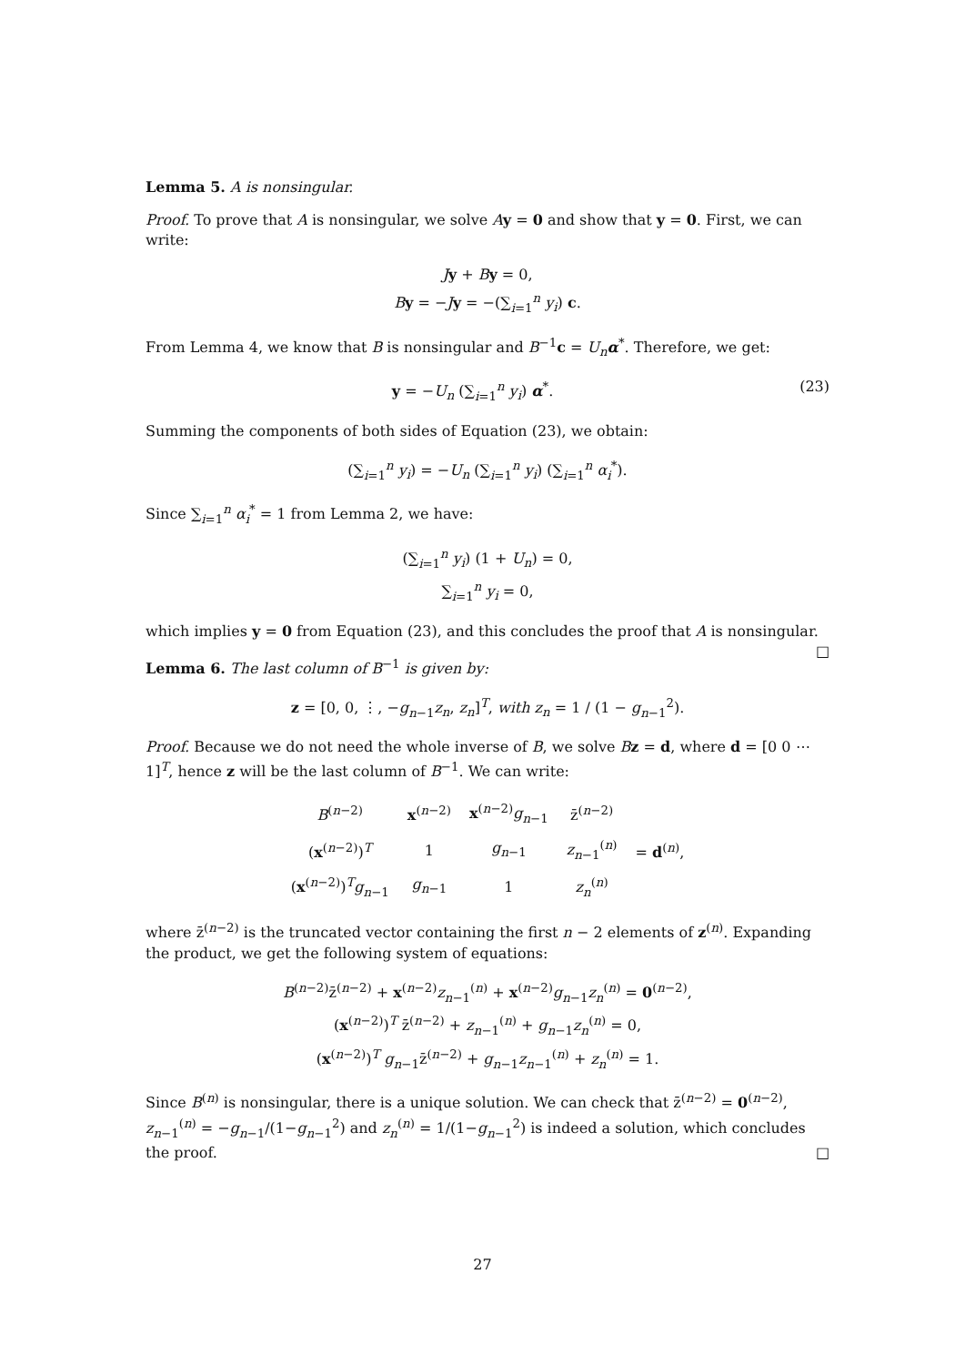Lemma 5. A is nonsingular.
Proof. To prove that A is nonsingular, we solve Ay = 0 and show that y = 0. First, we can write:
Jy + By = 0,
By = −Jy = −(∑<sub>i=1</sub><sup>n</sup> y<sub>i</sub>) c.
From Lemma 4, we know that B is nonsingular and B<sup>−1</sup>c = U<sub>n</sub> α<sup>*</sup>. Therefore, we get:
(23) y = −U<sub>n</sub> (∑<sub>i=1</sub><sup>n</sup> y<sub>i</sub>) α<sup>*</sup>.
Summing the components of both sides of Equation (23), we obtain:
(∑<sub>i=1</sub><sup>n</sup> y<sub>i</sub>) = −U<sub>n</sub> (∑<sub>i=1</sub><sup>n</sup> y<sub>i</sub>) (∑<sub>i=1</sub><sup>n</sup> α<sub>i</sub><sup>*</sup>).
Since ∑<sub>i=1</sub><sup>n</sup> α<sub>i</sub><sup>*</sup> = 1 from Lemma 2, we have:
(∑<sub>i=1</sub><sup>n</sup> y<sub>i</sub>) (1 + U<sub>n</sub>) = 0,
∑<sub>i=1</sub><sup>n</sup> y<sub>i</sub> = 0,
which implies y = 0 from Equation (23), and this concludes the proof that A is nonsingular. □
Lemma 6. The last column of B<sup>−1</sup> is given by:
z = [0, 0, ⋮, −g<sub>n−1</sub>z<sub>n</sub>, z<sub>n</sub>]<sup>T</sup>, with z<sub>n</sub> = 1 / (1 − g<sub>n−1</sub><sup>2</sup>).
Proof. Because we do not need the whole inverse of B, we solve Bz = d, where d = [0 0 ⋯ 1]<sup>T</sup>, hence z will be the last column of B<sup>−1</sup>. We can write:
| B<sup>(n−2)</sup> | x<sup>(n−2)</sup> | x<sup>(n−2)</sup> g<sub>n−1</sub> | z̄<sup>(n−2)</sup> | |
| ( x<sup>(n−2)</sup>)<sup>T</sup> | 1 | g<sub>n−1</sub> | z<sub>n−1</sub><sup>(n)</sup> | = d<sup>(n)</sup>, |
| ( x<sup>(n−2)</sup>)<sup>T</sup> g<sub>n−1</sub> | g<sub>n−1</sub> | 1 | z<sub>n</sub><sup>(n)</sup> | |
where z̄<sup>(n−2)</sup> is the truncated vector containing the first n − 2 elements of z<sup>(n)</sup>. Expanding the product, we get the following system of equations:
B<sup>(n−2)</sup>z̄<sup>(n−2)</sup> + x<sup>(n−2)</sup>z<sub>n−1</sub><sup>(n)</sup> + x<sup>(n−2)</sup>g<sub>n−1</sub>z<sub>n</sub><sup>(n)</sup> = 0<sup>(n−2)</sup>,
(x<sup>(n−2)</sup>)<sup>T</sup> z̄<sup>(n−2)</sup> + z<sub>n−1</sub><sup>(n)</sup> + g<sub>n−1</sub>z<sub>n</sub><sup>(n)</sup> = 0,
(x<sup>(n−2)</sup>)<sup>T</sup> g<sub>n−1</sub>z̄<sup>(n−2)</sup> + g<sub>n−1</sub>z<sub>n−1</sub><sup>(n)</sup> + z<sub>n</sub><sup>(n)</sup> = 1.
Since B<sup>(n)</sup> is nonsingular, there is a unique solution. We can check that z̄<sup>(n−2)</sup> = 0<sup>(n−2)</sup>, z<sub>n−1</sub><sup>(n)</sup> = −g<sub>n−1</sub>/(1−g<sub>n−1</sub><sup>2</sup>) and z<sub>n</sub><sup>(n)</sup> = 1/(1−g<sub>n−1</sub><sup>2</sup>) is indeed a solution, which concludes the proof. □
27